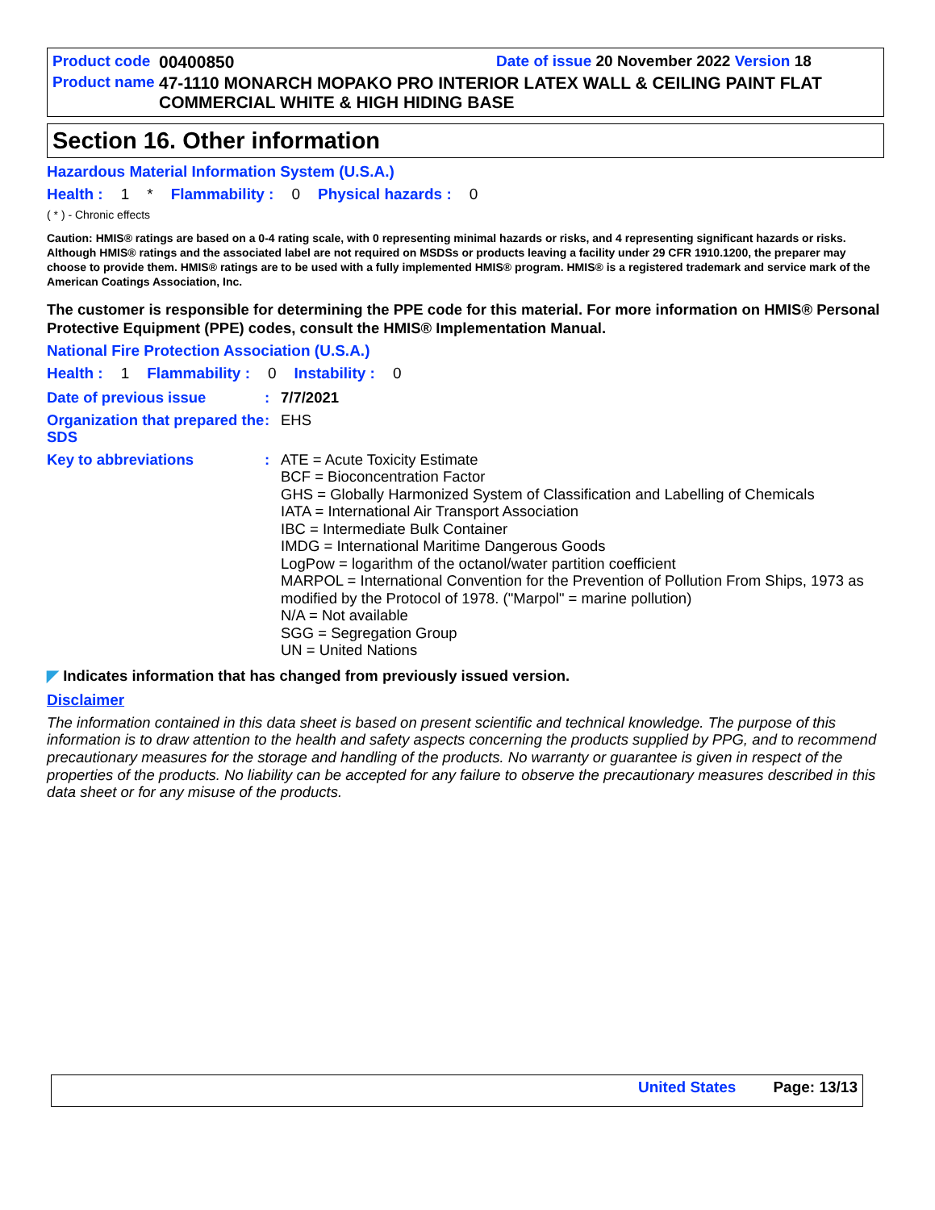| Product code | 00400850 | Date of issue 20 November 2022 Version 18 |
| Product name | 47-1110 MONARCH MOPAKO PRO INTERIOR LATEX WALL & CEILING PAINT FLAT COMMERCIAL WHITE & HIGH HIDING BASE | |
Section 16. Other information
Hazardous Material Information System (U.S.A.)
Health : 1 * Flammability : 0 Physical hazards : 0
( * ) - Chronic effects
Caution: HMIS® ratings are based on a 0-4 rating scale, with 0 representing minimal hazards or risks, and 4 representing significant hazards or risks. Although HMIS® ratings and the associated label are not required on MSDSs or products leaving a facility under 29 CFR 1910.1200, the preparer may choose to provide them. HMIS® ratings are to be used with a fully implemented HMIS® program. HMIS® is a registered trademark and service mark of the American Coatings Association, Inc.
The customer is responsible for determining the PPE code for this material. For more information on HMIS® Personal Protective Equipment (PPE) codes, consult the HMIS® Implementation Manual.
National Fire Protection Association (U.S.A.)
Health : 1 Flammability : 0 Instability : 0
Date of previous issue
:
7/7/2021
Organization that prepared the SDS
:
EHS
Key to abbreviations
:
ATE = Acute Toxicity Estimate
BCF = Bioconcentration Factor
GHS = Globally Harmonized System of Classification and Labelling of Chemicals
IATA = International Air Transport Association
IBC = Intermediate Bulk Container
IMDG = International Maritime Dangerous Goods
LogPow = logarithm of the octanol/water partition coefficient
MARPOL = International Convention for the Prevention of Pollution From Ships, 1973 as modified by the Protocol of 1978. ("Marpol" = marine pollution)
N/A = Not available
SGG = Segregation Group
UN = United Nations
◤ Indicates information that has changed from previously issued version.
Disclaimer
The information contained in this data sheet is based on present scientific and technical knowledge. The purpose of this information is to draw attention to the health and safety aspects concerning the products supplied by PPG, and to recommend precautionary measures for the storage and handling of the products. No warranty or guarantee is given in respect of the properties of the products. No liability can be accepted for any failure to observe the precautionary measures described in this data sheet or for any misuse of the products.
United States Page: 13/13